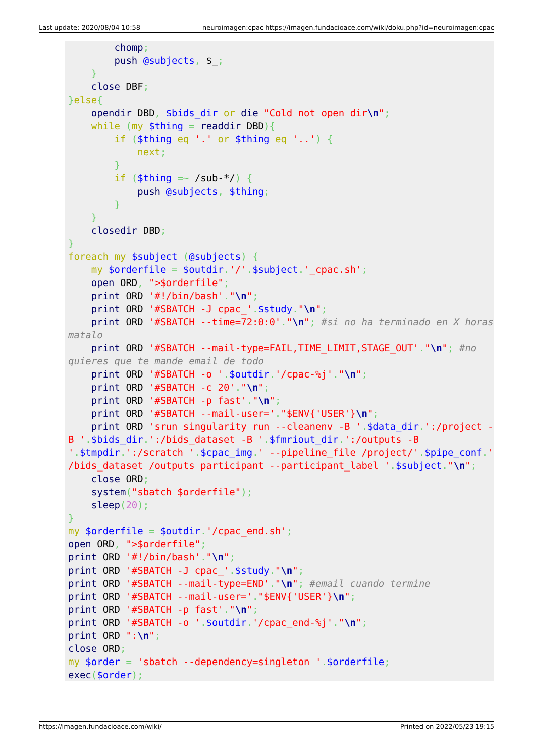Last update: 2020/08/04 10:58 neuroimagen:cpac https://imagen.fundacioace.com/wiki/doku.php?id=neuroimagen:cpac
        chomp;
        push @subjects, $_;
    }
    close DBF;
}else{
    opendir DBD, $bids_dir or die "Cold not open dir\n";
    while (my $thing = readdir DBD){
        if ($thing eq '.' or $thing eq '..') {
            next;
        }
        if ($thing =~ /sub-*/) {
            push @subjects, $thing;
        }
    }
    closedir DBD;
}
foreach my $subject (@subjects) {
    my $orderfile = $outdir.'/'.$subject.'_cpac.sh';
    open ORD, ">$orderfile";
    print ORD '#!/bin/bash'."\n";
    print ORD '#SBATCH -J cpac_'.$study."\n";
    print ORD '#SBATCH --time=72:0:0'."\n"; #si no ha terminado en X horas matalo
    print ORD '#SBATCH --mail-type=FAIL,TIME_LIMIT,STAGE_OUT'."\n"; #no quieres que te mande email de todo
    print ORD '#SBATCH -o '.$outdir.'/cpac-%j'."\n";
    print ORD '#SBATCH -c 20'."\n";
    print ORD '#SBATCH -p fast'."\n";
    print ORD '#SBATCH --mail-user='."$ENV{'USER'}\n";
    print ORD 'srun singularity run --cleanenv -B '.$data_dir.':/project -B '.$bids_dir.':/bids_dataset -B '.$fmriout_dir.':/outputs -B '.$tmpdir.':/scratch '.$cpac_img.' --pipeline_file /project/'.$pipe_conf.' /bids_dataset /outputs participant --participant_label '.$subject."\n";
    close ORD;
    system("sbatch $orderfile");
    sleep(20);
}
my $orderfile = $outdir.'/cpac_end.sh';
open ORD, ">$orderfile";
print ORD '#!/bin/bash'."\n";
print ORD '#SBATCH -J cpac_'.$study."\n";
print ORD '#SBATCH --mail-type=END'."\n"; #email cuando termine
print ORD '#SBATCH --mail-user='."$ENV{'USER'}\n";
print ORD '#SBATCH -p fast'."\n";
print ORD '#SBATCH -o '.$outdir.'/cpac_end-%j'."\n";
print ORD ":\n";
close ORD;
my $order = 'sbatch --dependency=singleton '.$orderfile;
exec($order);
https://imagen.fundacioace.com/wiki/ Printed on 2022/05/23 19:15